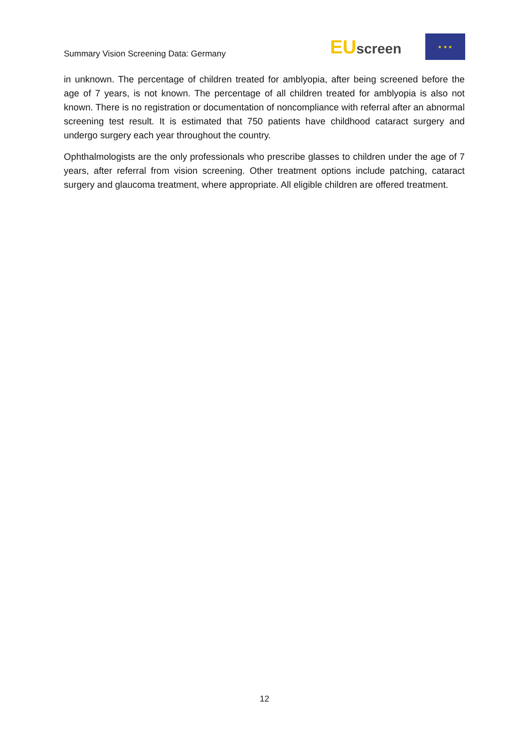Summary Vision Screening Data: Germany
EUscreen
★ ★ ★
in unknown. The percentage of children treated for amblyopia, after being screened before the age of 7 years, is not known. The percentage of all children treated for amblyopia is also not known. There is no registration or documentation of noncompliance with referral after an abnormal screening test result. It is estimated that 750 patients have childhood cataract surgery and undergo surgery each year throughout the country.
Ophthalmologists are the only professionals who prescribe glasses to children under the age of 7 years, after referral from vision screening. Other treatment options include patching, cataract surgery and glaucoma treatment, where appropriate. All eligible children are offered treatment.
12